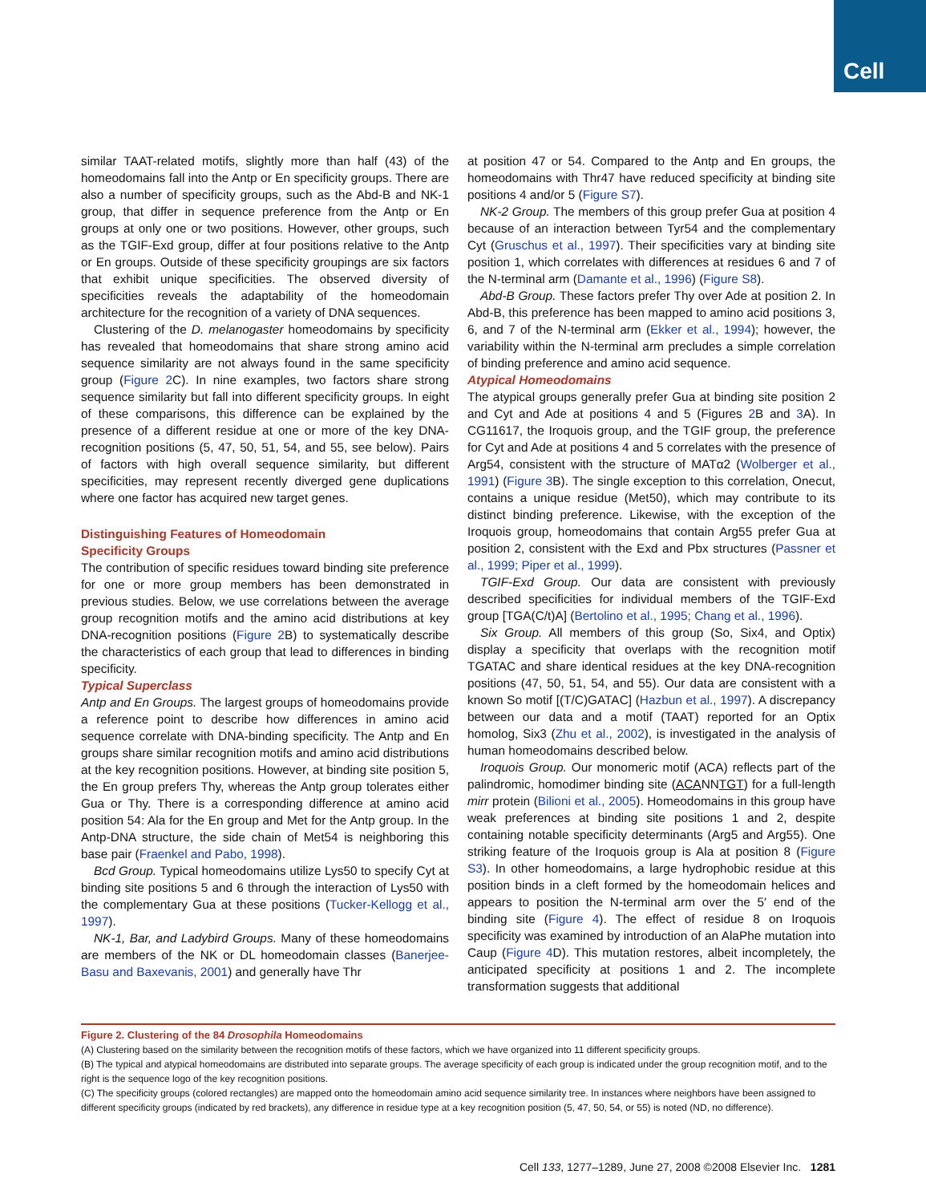Cell
similar TAAT-related motifs, slightly more than half (43) of the homeodomains fall into the Antp or En specificity groups. There are also a number of specificity groups, such as the Abd-B and NK-1 group, that differ in sequence preference from the Antp or En groups at only one or two positions. However, other groups, such as the TGIF-Exd group, differ at four positions relative to the Antp or En groups. Outside of these specificity groupings are six factors that exhibit unique specificities. The observed diversity of specificities reveals the adaptability of the homeodomain architecture for the recognition of a variety of DNA sequences.
Clustering of the D. melanogaster homeodomains by specificity has revealed that homeodomains that share strong amino acid sequence similarity are not always found in the same specificity group (Figure 2 C). In nine examples, two factors share strong sequence similarity but fall into different specificity groups. In eight of these comparisons, this difference can be explained by the presence of a different residue at one or more of the key DNA-recognition positions (5, 47, 50, 51, 54, and 55, see below). Pairs of factors with high overall sequence similarity, but different specificities, may represent recently diverged gene duplications where one factor has acquired new target genes.
Distinguishing Features of Homeodomain
Specificity Groups
The contribution of specific residues toward binding site preference for one or more group members has been demonstrated in previous studies. Below, we use correlations between the average group recognition motifs and the amino acid distributions at key DNA-recognition positions (Figure 2 B) to systematically describe the characteristics of each group that lead to differences in binding specificity.
Typical Superclass
Antp and En Groups. The largest groups of homeodomains provide a reference point to describe how differences in amino acid sequence correlate with DNA-binding specificity. The Antp and En groups share similar recognition motifs and amino acid distributions at the key recognition positions. However, at binding site position 5, the En group prefers Thy, whereas the Antp group tolerates either Gua or Thy. There is a corresponding difference at amino acid position 54: Ala for the En group and Met for the Antp group. In the Antp-DNA structure, the side chain of Met54 is neighboring this base pair (Fraenkel and Pabo, 1998).
Bcd Group. Typical homeodomains utilize Lys50 to specify Cyt at binding site positions 5 and 6 through the interaction of Lys50 with the complementary Gua at these positions (Tucker-Kellogg et al., 1997).
NK-1, Bar, and Ladybird Groups. Many of these homeodomains are members of the NK or DL homeodomain classes (Banerjee-Basu and Baxevanis, 2001) and generally have Thr
at position 47 or 54. Compared to the Antp and En groups, the homeodomains with Thr47 have reduced specificity at binding site positions 4 and/or 5 (Figure S7).
NK-2 Group. The members of this group prefer Gua at position 4 because of an interaction between Tyr54 and the complementary Cyt (Gruschus et al., 1997). Their specificities vary at binding site position 1, which correlates with differences at residues 6 and 7 of the N-terminal arm (Damante et al., 1996) (Figure S8).
Abd-B Group. These factors prefer Thy over Ade at position 2. In Abd-B, this preference has been mapped to amino acid positions 3, 6, and 7 of the N-terminal arm (Ekker et al., 1994); however, the variability within the N-terminal arm precludes a simple correlation of binding preference and amino acid sequence.
Atypical Homeodomains
The atypical groups generally prefer Gua at binding site position 2 and Cyt and Ade at positions 4 and 5 (Figures 2 B and 3 A). In CG11617, the Iroquois group, and the TGIF group, the preference for Cyt and Ade at positions 4 and 5 correlates with the presence of Arg54, consistent with the structure of MATα2 (Wolberger et al., 1991) (Figure 3 B). The single exception to this correlation, Onecut, contains a unique residue (Met50), which may contribute to its distinct binding preference. Likewise, with the exception of the Iroquois group, homeodomains that contain Arg55 prefer Gua at position 2, consistent with the Exd and Pbx structures (Passner et al., 1999; Piper et al., 1999).
TGIF-Exd Group. Our data are consistent with previously described specificities for individual members of the TGIF-Exd group [TGA(C/t)A] (Bertolino et al., 1995; Chang et al., 1996).
Six Group. All members of this group (So, Six4, and Optix) display a specificity that overlaps with the recognition motif TGATAC and share identical residues at the key DNA-recognition positions (47, 50, 51, 54, and 55). Our data are consistent with a known So motif [(T/C)GATAC] (Hazbun et al., 1997). A discrepancy between our data and a motif (TAAT) reported for an Optix homolog, Six3 (Zhu et al., 2002), is investigated in the analysis of human homeodomains described below.
Iroquois Group. Our monomeric motif (ACA) reflects part of the palindromic, homodimer binding site (ACANNTGT) for a full-length mirr protein (Bilioni et al., 2005). Homeodomains in this group have weak preferences at binding site positions 1 and 2, despite containing notable specificity determinants (Arg5 and Arg55). One striking feature of the Iroquois group is Ala at position 8 (Figure S3). In other homeodomains, a large hydrophobic residue at this position binds in a cleft formed by the homeodomain helices and appears to position the N-terminal arm over the 5′ end of the binding site (Figure 4). The effect of residue 8 on Iroquois specificity was examined by introduction of an AlaPhe mutation into Caup (Figure 4 D). This mutation restores, albeit incompletely, the anticipated specificity at positions 1 and 2. The incomplete transformation suggests that additional
Figure 2. Clustering of the 84 Drosophila Homeodomains
(A) Clustering based on the similarity between the recognition motifs of these factors, which we have organized into 11 different specificity groups.
(B) The typical and atypical homeodomains are distributed into separate groups. The average specificity of each group is indicated under the group recognition motif, and to the right is the sequence logo of the key recognition positions.
(C) The specificity groups (colored rectangles) are mapped onto the homeodomain amino acid sequence similarity tree. In instances where neighbors have been assigned to different specificity groups (indicated by red brackets), any difference in residue type at a key recognition position (5, 47, 50, 54, or 55) is noted (ND, no difference).
Cell 133, 1277–1289, June 27, 2008 ©2008 Elsevier Inc. 1281